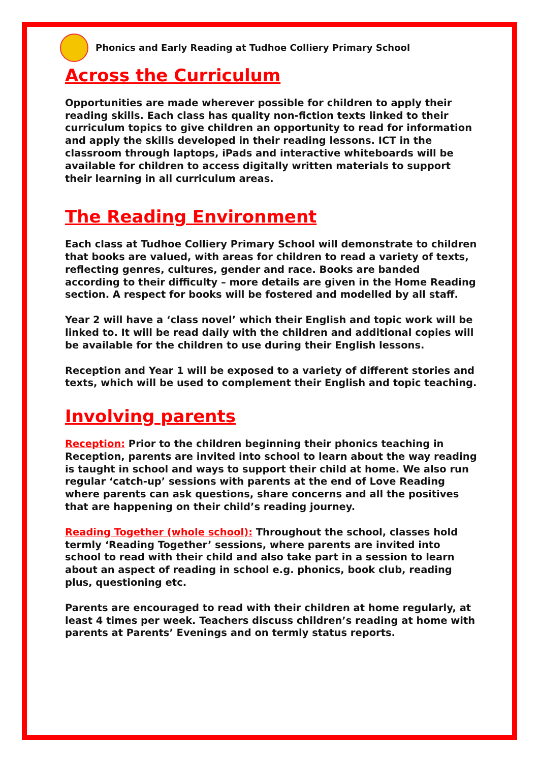Phonics and Early Reading at Tudhoe Colliery Primary School
Across the Curriculum
Opportunities are made wherever possible for children to apply their reading skills. Each class has quality non-fiction texts linked to their curriculum topics to give children an opportunity to read for information and apply the skills developed in their reading lessons. ICT in the classroom through laptops, iPads and interactive whiteboards will be available for children to access digitally written materials to support their learning in all curriculum areas.
The Reading Environment
Each class at Tudhoe Colliery Primary School will demonstrate to children that books are valued, with areas for children to read a variety of texts, reflecting genres, cultures, gender and race. Books are banded according to their difficulty – more details are given in the Home Reading section. A respect for books will be fostered and modelled by all staff.
Year 2 will have a ‘class novel’ which their English and topic work will be linked to. It will be read daily with the children and additional copies will be available for the children to use during their English lessons.
Reception and Year 1 will be exposed to a variety of different stories and texts, which will be used to complement their English and topic teaching.
Involving parents
Reception: Prior to the children beginning their phonics teaching in Reception, parents are invited into school to learn about the way reading is taught in school and ways to support their child at home. We also run regular ‘catch-up’ sessions with parents at the end of Love Reading where parents can ask questions, share concerns and all the positives that are happening on their child’s reading journey.
Reading Together (whole school): Throughout the school, classes hold termly ‘Reading Together’ sessions, where parents are invited into school to read with their child and also take part in a session to learn about an aspect of reading in school e.g. phonics, book club, reading plus, questioning etc.
Parents are encouraged to read with their children at home regularly, at least 4 times per week. Teachers discuss children’s reading at home with parents at Parents’ Evenings and on termly status reports.